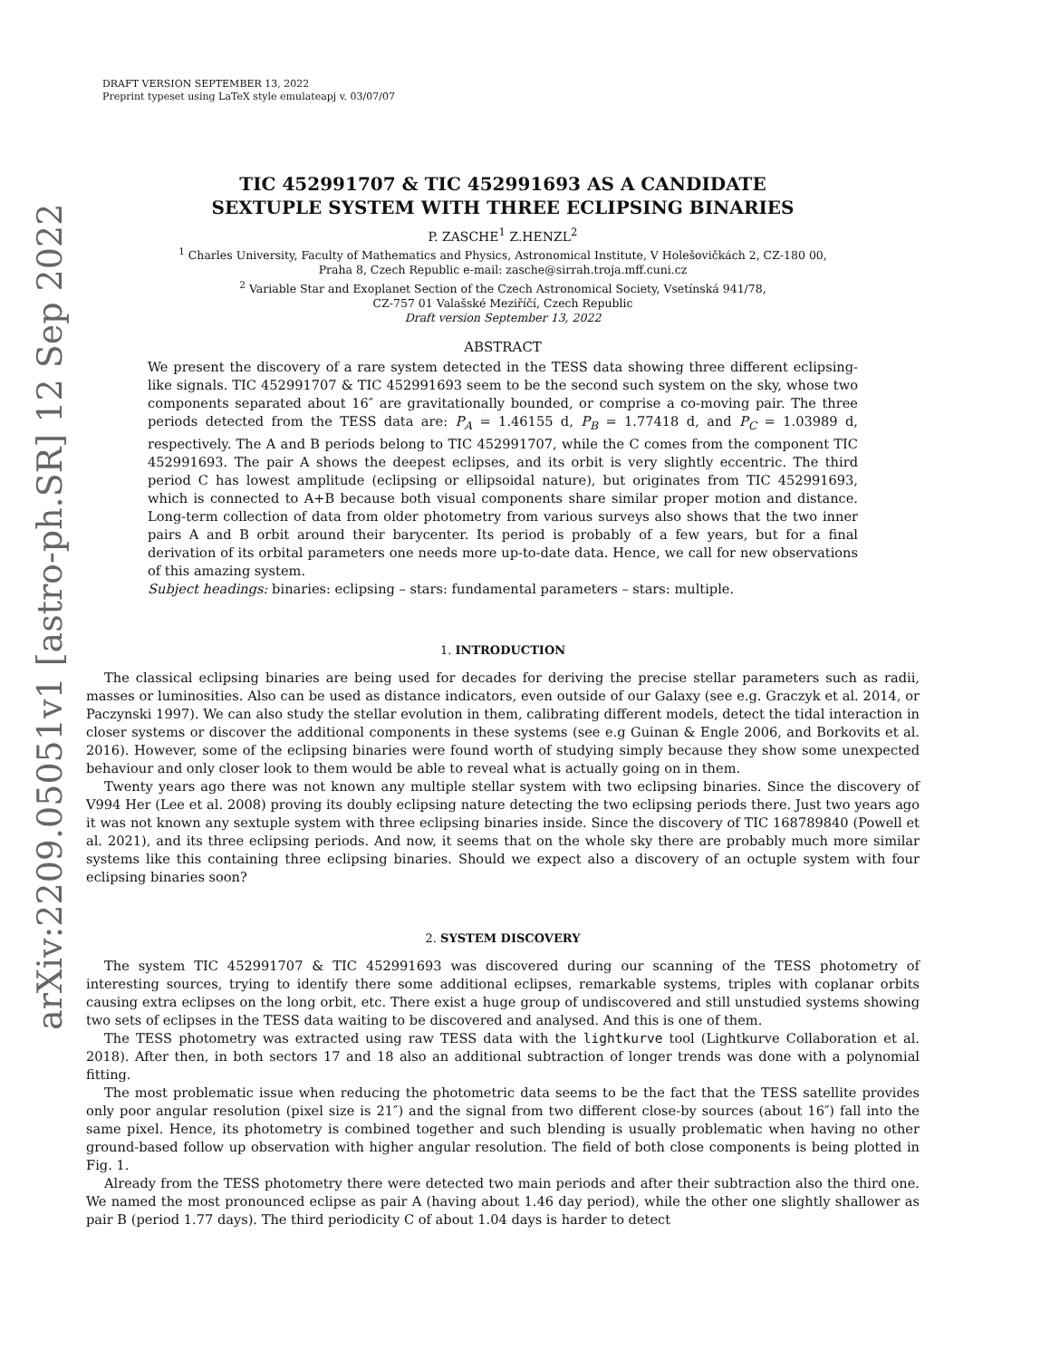arXiv:2209.05051v1 [astro-ph.SR] 12 Sep 2022
DRAFT VERSION SEPTEMBER 13, 2022
Preprint typeset using LaTeX style emulateapj v. 03/07/07
TIC 452991707 & TIC 452991693 AS A CANDIDATE
SEXTUPLE SYSTEM WITH THREE ECLIPSING BINARIES
P. ZASCHE<sup>1</sup> Z.HENZL<sup>2</sup>
<sup>1</sup> Charles University, Faculty of Mathematics and Physics, Astronomical Institute, V Holešovičkách 2, CZ-180 00,
Praha 8, Czech Republic e-mail: zasche@sirrah.troja.mff.cuni.cz
<sup>2</sup> Variable Star and Exoplanet Section of the Czech Astronomical Society, Vsetínská 941/78,
CZ-757 01 Valašské Meziříčí, Czech Republic
Draft version September 13, 2022
ABSTRACT
We present the discovery of a rare system detected in the TESS data showing three different eclipsing-like signals. TIC 452991707 & TIC 452991693 seem to be the second such system on the sky, whose two components separated about 16″ are gravitationally bounded, or comprise a co-moving pair. The three periods detected from the TESS data are: P<sub>A</sub> = 1.46155 d, P<sub>B</sub> = 1.77418 d, and P<sub>C</sub> = 1.03989 d, respectively. The A and B periods belong to TIC 452991707, while the C comes from the component TIC 452991693. The pair A shows the deepest eclipses, and its orbit is very slightly eccentric. The third period C has lowest amplitude (eclipsing or ellipsoidal nature), but originates from TIC 452991693, which is connected to A+B because both visual components share similar proper motion and distance. Long-term collection of data from older photometry from various surveys also shows that the two inner pairs A and B orbit around their barycenter. Its period is probably of a few years, but for a final derivation of its orbital parameters one needs more up-to-date data. Hence, we call for new observations of this amazing system.
Subject headings: binaries: eclipsing – stars: fundamental parameters – stars: multiple.
1. INTRODUCTION
The classical eclipsing binaries are being used for decades for deriving the precise stellar parameters such as radii, masses or luminosities. Also can be used as distance indicators, even outside of our Galaxy (see e.g. Graczyk et al. 2014, or Paczynski 1997). We can also study the stellar evolution in them, calibrating different models, detect the tidal interaction in closer systems or discover the additional components in these systems (see e.g Guinan & Engle 2006, and Borkovits et al. 2016). However, some of the eclipsing binaries were found worth of studying simply because they show some unexpected behaviour and only closer look to them would be able to reveal what is actually going on in them.
Twenty years ago there was not known any multiple stellar system with two eclipsing binaries. Since the discovery of V994 Her (Lee et al. 2008) proving its doubly eclipsing nature detecting the two eclipsing periods there. Just two years ago it was not known any sextuple system with three eclipsing binaries inside. Since the discovery of TIC 168789840 (Powell et al. 2021), and its three eclipsing periods. And now, it seems that on the whole sky there are probably much more similar systems like this containing three eclipsing binaries. Should we expect also a discovery of an octuple system with four eclipsing binaries soon?
2. SYSTEM DISCOVERY
The system TIC 452991707 & TIC 452991693 was discovered during our scanning of the TESS photometry of interesting sources, trying to identify there some additional eclipses, remarkable systems, triples with coplanar orbits causing extra eclipses on the long orbit, etc. There exist a huge group of undiscovered and still unstudied systems showing two sets of eclipses in the TESS data waiting to be discovered and analysed. And this is one of them.
The TESS photometry was extracted using raw TESS data with the lightkurve tool (Lightkurve Collaboration et al. 2018). After then, in both sectors 17 and 18 also an additional subtraction of longer trends was done with a polynomial fitting.
The most problematic issue when reducing the photometric data seems to be the fact that the TESS satellite provides only poor angular resolution (pixel size is 21″) and the signal from two different close-by sources (about 16″) fall into the same pixel. Hence, its photometry is combined together and such blending is usually problematic when having no other ground-based follow up observation with higher angular resolution. The field of both close components is being plotted in Fig. 1.
Already from the TESS photometry there were detected two main periods and after their subtraction also the third one. We named the most pronounced eclipse as pair A (having about 1.46 day period), while the other one slightly shallower as pair B (period 1.77 days). The third periodicity C of about 1.04 days is harder to detect